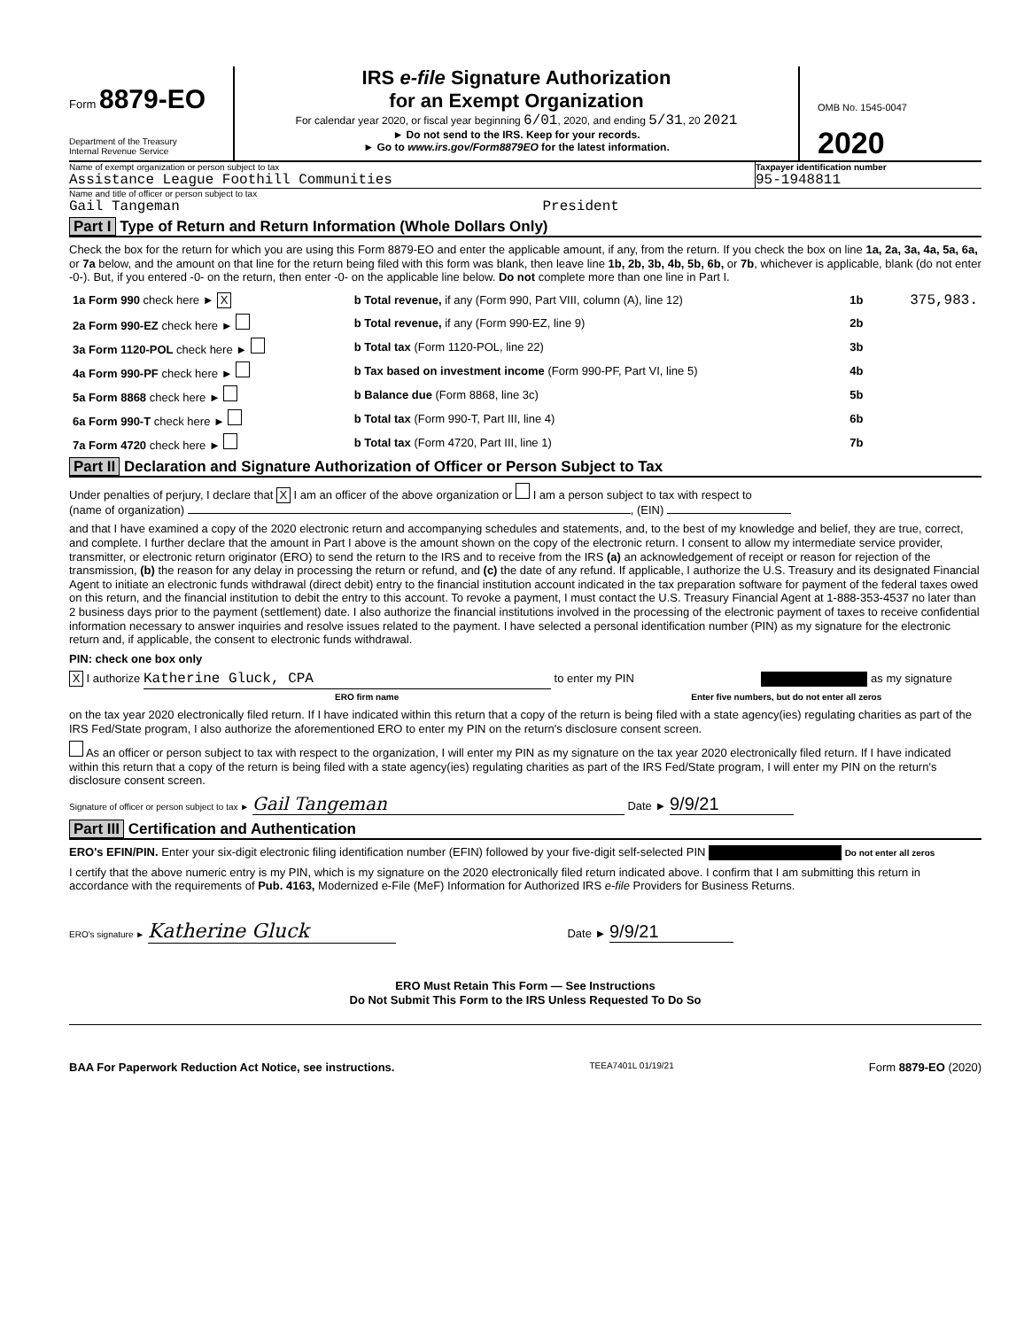Form 8879-EO
Department of the Treasury
Internal Revenue Service
IRS e-file Signature Authorization
for an Exempt Organization
For calendar year 2020, or fiscal year beginning 6/01, 2020, and ending 5/31, 20 2021
► Do not send to the IRS. Keep for your records.
► Go to www.irs.gov/Form8879EO for the latest information.
OMB No. 1545-0047
2020
Name of exempt organization or person subject to tax
Assistance League Foothill Communities
Taxpayer identification number
95-1948811
Name and title of officer or person subject to tax
Gail Tangeman President
Part I Type of Return and Return Information (Whole Dollars Only)
Check the box for the return for which you are using this Form 8879-EO and enter the applicable amount, if any, from the return. If you check the box on line 1a, 2a, 3a, 4a, 5a, 6a, or 7a below, and the amount on that line for the return being filed with this form was blank, then leave line 1b, 2b, 3b, 4b, 5b, 6b, or 7b, whichever is applicable, blank (do not enter -0-). But, if you entered -0- on the return, then enter -0- on the applicable line below. Do not complete more than one line in Part I.
| 1a Form 990 check here ► X | b Total revenue, if any (Form 990, Part VIII, column (A), line 12) | 1b | 375,983. |
| 2a Form 990-EZ check here ► | b Total revenue, if any (Form 990-EZ, line 9) | 2b | |
| 3a Form 1120-POL check here ► | b Total tax (Form 1120-POL, line 22) | 3b | |
| 4a Form 990-PF check here ► | b Tax based on investment income (Form 990-PF, Part VI, line 5) | 4b | |
| 5a Form 8868 check here ► | b Balance due (Form 8868, line 3c) | 5b | |
| 6a Form 990-T check here ► | b Total tax (Form 990-T, Part III, line 4) | 6b | |
| 7a Form 4720 check here ► | b Total tax (Form 4720, Part III, line 1) | 7b | |
Part II Declaration and Signature Authorization of Officer or Person Subject to Tax
Under penalties of perjury, I declare that X I am an officer of the above organization or I am a person subject to tax with respect to
(name of organization) , (EIN)
and that I have examined a copy of the 2020 electronic return and accompanying schedules and statements, and, to the best of my knowledge and belief, they are true, correct, and complete. I further declare that the amount in Part I above is the amount shown on the copy of the electronic return. I consent to allow my intermediate service provider, transmitter, or electronic return originator (ERO) to send the return to the IRS and to receive from the IRS (a) an acknowledgement of receipt or reason for rejection of the transmission, (b) the reason for any delay in processing the return or refund, and (c) the date of any refund. If applicable, I authorize the U.S. Treasury and its designated Financial Agent to initiate an electronic funds withdrawal (direct debit) entry to the financial institution account indicated in the tax preparation software for payment of the federal taxes owed on this return, and the financial institution to debit the entry to this account. To revoke a payment, I must contact the U.S. Treasury Financial Agent at 1-888-353-4537 no later than 2 business days prior to the payment (settlement) date. I also authorize the financial institutions involved in the processing of the electronic payment of taxes to receive confidential information necessary to answer inquiries and resolve issues related to the payment. I have selected a personal identification number (PIN) as my signature for the electronic return and, if applicable, the consent to electronic funds withdrawal.
PIN: check one box only
X I authorize Katherine Gluck, CPA to enter my PIN as my signature
ERO firm name Enter five numbers, but do not enter all zeros
on the tax year 2020 electronically filed return. If I have indicated within this return that a copy of the return is being filed with a state agency(ies) regulating charities as part of the IRS Fed/State program, I also authorize the aforementioned ERO to enter my PIN on the return's disclosure consent screen.
As an officer or person subject to tax with respect to the organization, I will enter my PIN as my signature on the tax year 2020 electronically filed return. If I have indicated within this return that a copy of the return is being filed with a state agency(ies) regulating charities as part of the IRS Fed/State program, I will enter my PIN on the return's disclosure consent screen.
Signature of officer or person subject to tax ► Gail Tangeman Date ► 9/9/21
Part III Certification and Authentication
ERO's EFIN/PIN. Enter your six-digit electronic filing identification number (EFIN) followed by your five-digit self-selected PIN Do not enter all zeros
I certify that the above numeric entry is my PIN, which is my signature on the 2020 electronically filed return indicated above. I confirm that I am submitting this return in accordance with the requirements of Pub. 4163, Modernized e-File (MeF) Information for Authorized IRS e-file Providers for Business Returns.
ERO's signature ► Katherine Gluck Date ► 9/9/21
ERO Must Retain This Form — See Instructions
Do Not Submit This Form to the IRS Unless Requested To Do So
BAA For Paperwork Reduction Act Notice, see instructions. TEEA7401L 01/19/21 Form 8879-EO (2020)